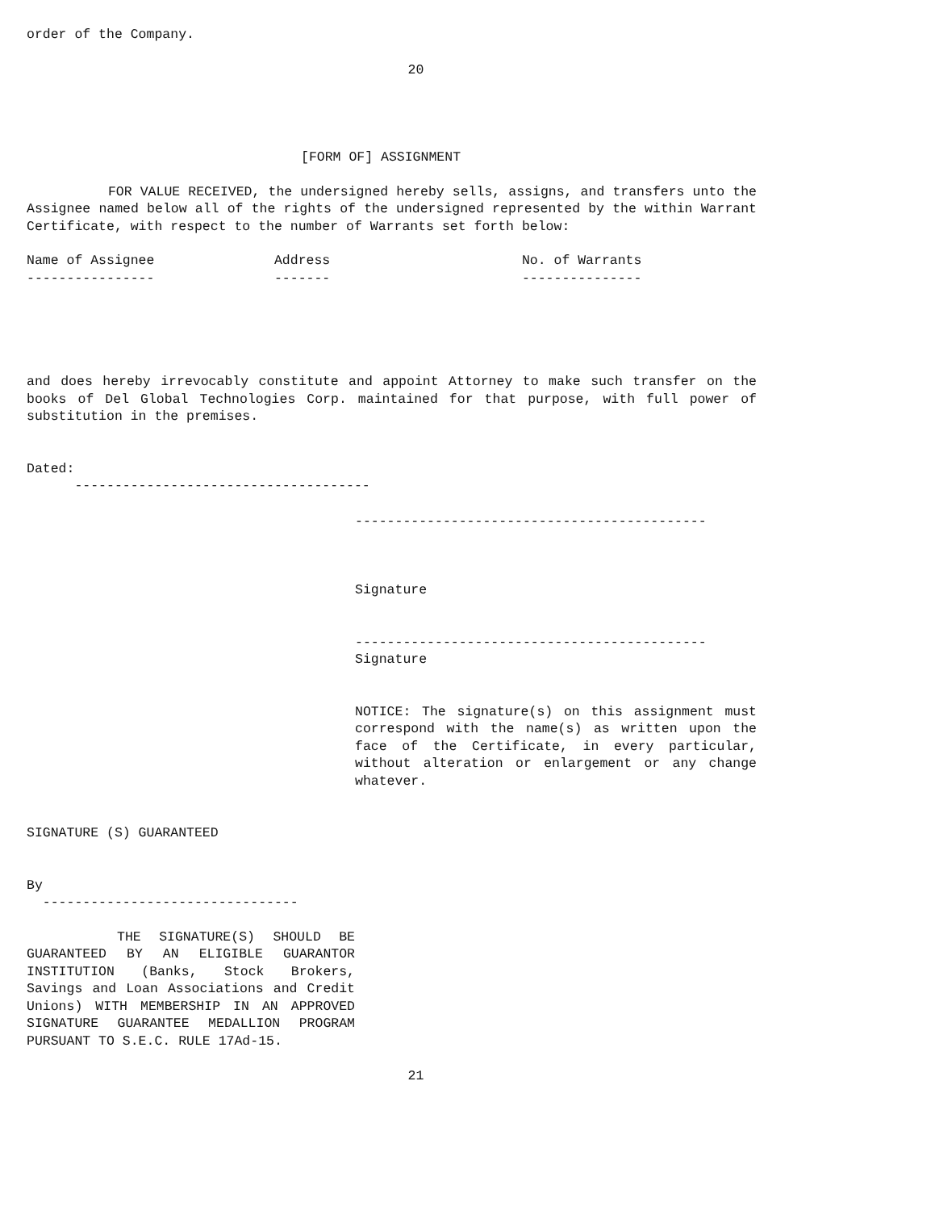order of the Company.
20
[FORM OF] ASSIGNMENT
FOR VALUE RECEIVED, the undersigned hereby sells, assigns, and transfers unto the Assignee named below all of the rights of the undersigned represented by the within Warrant Certificate, with respect to the number of Warrants set forth below:
Name of Assignee               Address                        No. of Warrants
----------------               -------                        ---------------
and does hereby irrevocably constitute and appoint Attorney to make such transfer on the books of Del Global Technologies Corp. maintained for that purpose, with full power of substitution in the premises.
Dated:
      -------------------------------------
--------------------------------------------
Signature
--------------------------------------------
Signature
NOTICE: The signature(s) on this assignment must correspond with the name(s) as written upon the face of the Certificate, in every particular, without alteration or enlargement or any change whatever.
SIGNATURE (S) GUARANTEED
By
  --------------------------------
THE SIGNATURE(S) SHOULD BE GUARANTEED BY AN ELIGIBLE GUARANTOR INSTITUTION (Banks, Stock Brokers, Savings and Loan Associations and Credit Unions) WITH MEMBERSHIP IN AN APPROVED SIGNATURE GUARANTEE MEDALLION PROGRAM PURSUANT TO S.E.C. RULE 17Ad-15.
21